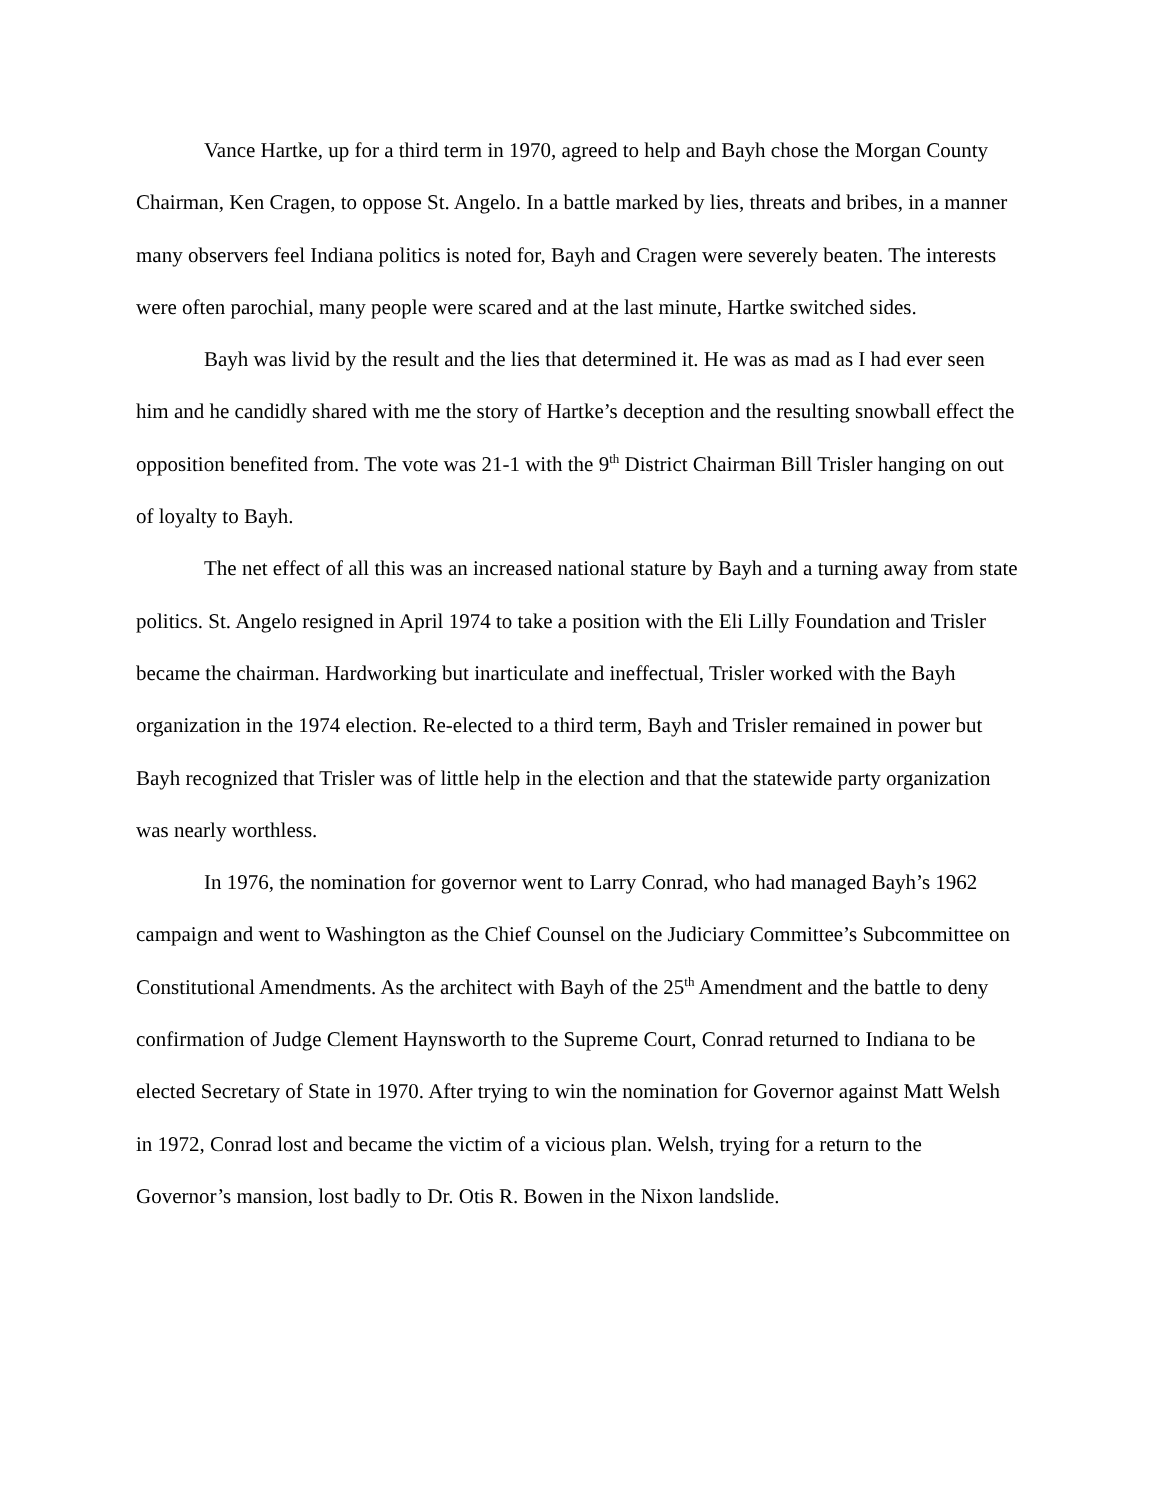Vance Hartke, up for a third term in 1970, agreed to help and Bayh chose the Morgan County Chairman, Ken Cragen, to oppose St. Angelo. In a battle marked by lies, threats and bribes, in a manner many observers feel Indiana politics is noted for, Bayh and Cragen were severely beaten. The interests were often parochial, many people were scared and at the last minute, Hartke switched sides.
Bayh was livid by the result and the lies that determined it. He was as mad as I had ever seen him and he candidly shared with me the story of Hartke’s deception and the resulting snowball effect the opposition benefited from. The vote was 21-1 with the 9<sup>th</sup> District Chairman Bill Trisler hanging on out of loyalty to Bayh.
The net effect of all this was an increased national stature by Bayh and a turning away from state politics. St. Angelo resigned in April 1974 to take a position with the Eli Lilly Foundation and Trisler became the chairman. Hardworking but inarticulate and ineffectual, Trisler worked with the Bayh organization in the 1974 election. Re-elected to a third term, Bayh and Trisler remained in power but Bayh recognized that Trisler was of little help in the election and that the statewide party organization was nearly worthless.
In 1976, the nomination for governor went to Larry Conrad, who had managed Bayh’s 1962 campaign and went to Washington as the Chief Counsel on the Judiciary Committee’s Subcommittee on Constitutional Amendments. As the architect with Bayh of the 25<sup>th</sup> Amendment and the battle to deny confirmation of Judge Clement Haynsworth to the Supreme Court, Conrad returned to Indiana to be elected Secretary of State in 1970. After trying to win the nomination for Governor against Matt Welsh in 1972, Conrad lost and became the victim of a vicious plan. Welsh, trying for a return to the Governor’s mansion, lost badly to Dr. Otis R. Bowen in the Nixon landslide.